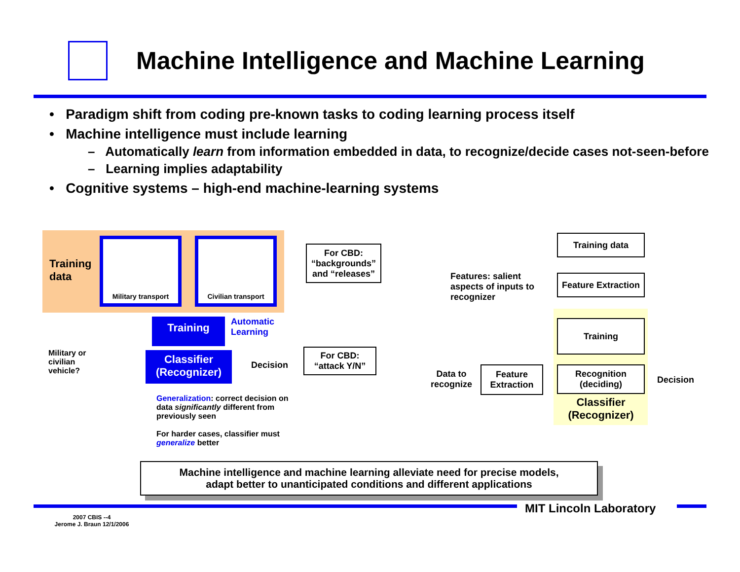Machine Intelligence and Machine Learning
• Paradigm shift from coding pre-known tasks to coding learning process itself
• Machine intelligence must include learning
– Automatically learn from information embedded in data, to recognize/decide cases not-seen-before
– Learning implies adaptability
• Cognitive systems – high-end machine-learning systems
Training
data
Military transport Civilian transport
For CBD: “backgrounds” and “releases”
Training
Automatic
Learning
Military or
civilian
vehicle?
Classifier
(Recognizer)
Decision
For CBD:
“attack Y/N”
Generalization: correct decision on data significantly different from previously seen
For harder cases, classifier must generalize better
Training data
Feature Extraction
Training
Recognition
(deciding)
Classifier
(Recognizer)
Decision
Feature
Extraction
Data to
recognize
Features: salient
aspects of inputs to
recognizer
Machine intelligence and machine learning alleviate need for precise models,
adapt better to unanticipated conditions and different applications
MIT Lincoln Laboratory
2007 CBIS --4
Jerome J. Braun 12/1/2006